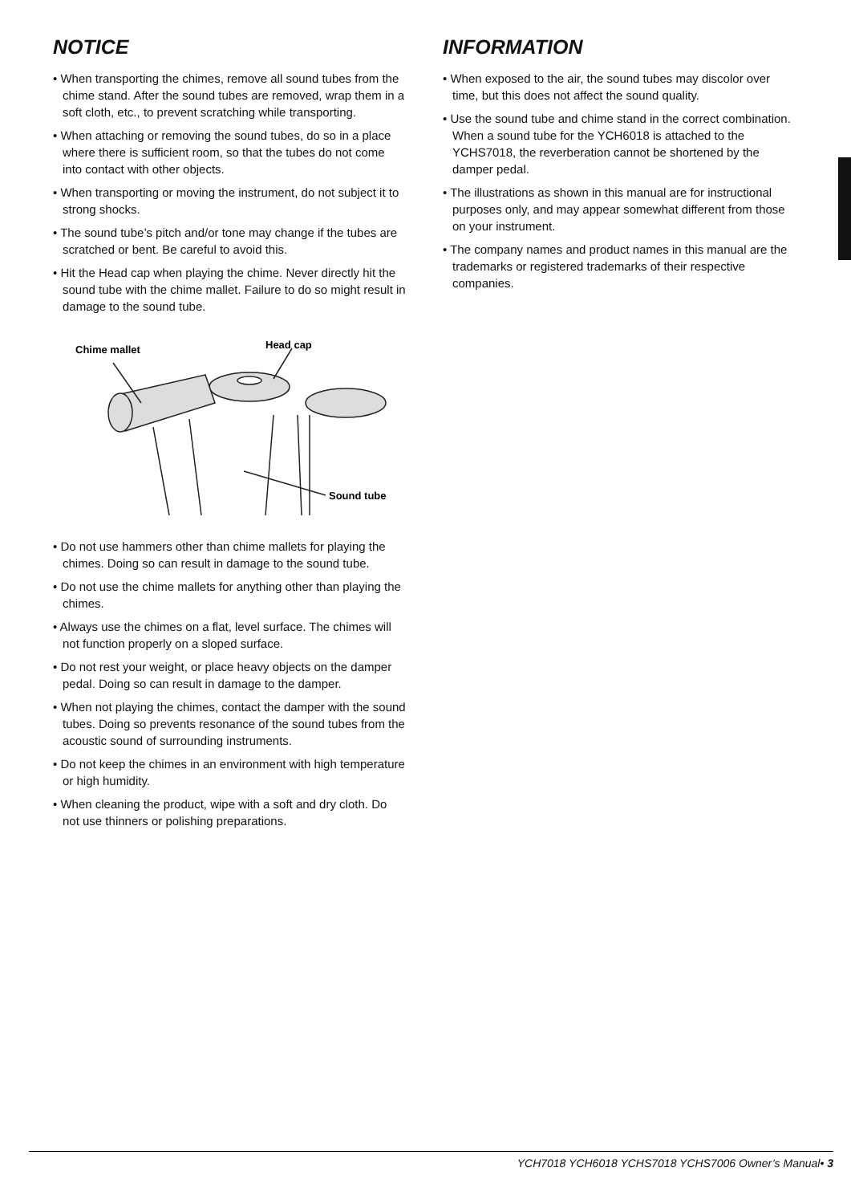NOTICE
• When transporting the chimes, remove all sound tubes from the chime stand. After the sound tubes are removed, wrap them in a soft cloth, etc., to prevent scratching while transporting.
• When attaching or removing the sound tubes, do so in a place where there is sufficient room, so that the tubes do not come into contact with other objects.
• When transporting or moving the instrument, do not subject it to strong shocks.
• The sound tube’s pitch and/or tone may change if the tubes are scratched or bent. Be careful to avoid this.
• Hit the Head cap when playing the chime. Never directly hit the sound tube with the chime mallet. Failure to do so might result in damage to the sound tube.
Chime mallet
Head cap
Sound tube
• Do not use hammers other than chime mallets for playing the chimes. Doing so can result in damage to the sound tube.
• Do not use the chime mallets for anything other than playing the chimes.
• Always use the chimes on a flat, level surface. The chimes will not function properly on a sloped surface.
• Do not rest your weight, or place heavy objects on the damper pedal. Doing so can result in damage to the damper.
• When not playing the chimes, contact the damper with the sound tubes. Doing so prevents resonance of the sound tubes from the acoustic sound of surrounding instruments.
• Do not keep the chimes in an environment with high temperature or high humidity.
• When cleaning the product, wipe with a soft and dry cloth. Do not use thinners or polishing preparations.
INFORMATION
• When exposed to the air, the sound tubes may discolor over time, but this does not affect the sound quality.
• Use the sound tube and chime stand in the correct combination. When a sound tube for the YCH6018 is attached to the YCHS7018, the reverberation cannot be shortened by the damper pedal.
• The illustrations as shown in this manual are for instructional purposes only, and may appear somewhat different from those on your instrument.
• The company names and product names in this manual are the trademarks or registered trademarks of their respective companies.
YCH7018 YCH6018 YCHS7018 YCHS7006 Owner’s Manual• 3